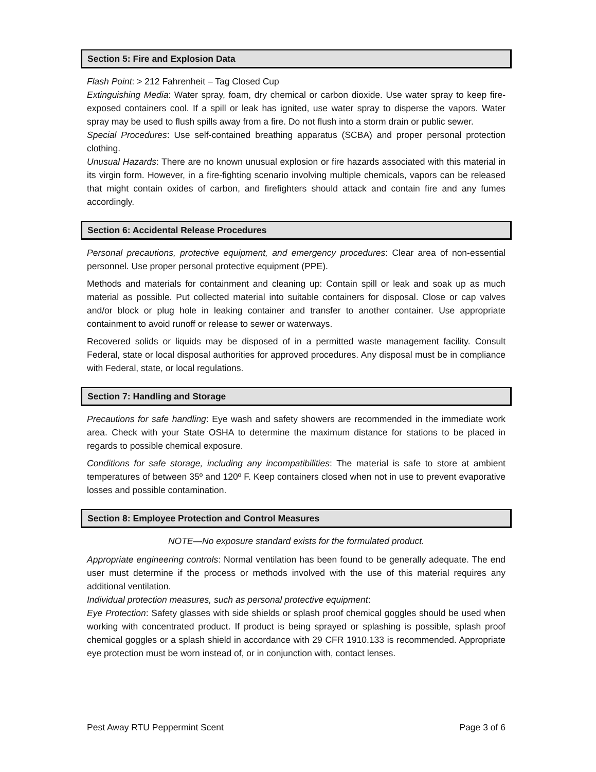Section 5: Fire and Explosion Data
Flash Point: > 212 Fahrenheit – Tag Closed Cup
Extinguishing Media: Water spray, foam, dry chemical or carbon dioxide. Use water spray to keep fire-exposed containers cool. If a spill or leak has ignited, use water spray to disperse the vapors. Water spray may be used to flush spills away from a fire. Do not flush into a storm drain or public sewer.
Special Procedures: Use self-contained breathing apparatus (SCBA) and proper personal protection clothing.
Unusual Hazards: There are no known unusual explosion or fire hazards associated with this material in its virgin form. However, in a fire-fighting scenario involving multiple chemicals, vapors can be released that might contain oxides of carbon, and firefighters should attack and contain fire and any fumes accordingly.
Section 6: Accidental Release Procedures
Personal precautions, protective equipment, and emergency procedures: Clear area of non-essential personnel. Use proper personal protective equipment (PPE).
Methods and materials for containment and cleaning up: Contain spill or leak and soak up as much material as possible. Put collected material into suitable containers for disposal. Close or cap valves and/or block or plug hole in leaking container and transfer to another container. Use appropriate containment to avoid runoff or release to sewer or waterways.
Recovered solids or liquids may be disposed of in a permitted waste management facility. Consult Federal, state or local disposal authorities for approved procedures. Any disposal must be in compliance with Federal, state, or local regulations.
Section 7: Handling and Storage
Precautions for safe handling: Eye wash and safety showers are recommended in the immediate work area. Check with your State OSHA to determine the maximum distance for stations to be placed in regards to possible chemical exposure.
Conditions for safe storage, including any incompatibilities: The material is safe to store at ambient temperatures of between 35º and 120º F. Keep containers closed when not in use to prevent evaporative losses and possible contamination.
Section 8: Employee Protection and Control Measures
NOTE—No exposure standard exists for the formulated product.
Appropriate engineering controls: Normal ventilation has been found to be generally adequate. The end user must determine if the process or methods involved with the use of this material requires any additional ventilation.
Individual protection measures, such as personal protective equipment:
Eye Protection: Safety glasses with side shields or splash proof chemical goggles should be used when working with concentrated product. If product is being sprayed or splashing is possible, splash proof chemical goggles or a splash shield in accordance with 29 CFR 1910.133 is recommended. Appropriate eye protection must be worn instead of, or in conjunction with, contact lenses.
Pest Away RTU Peppermint Scent Page 3 of 6